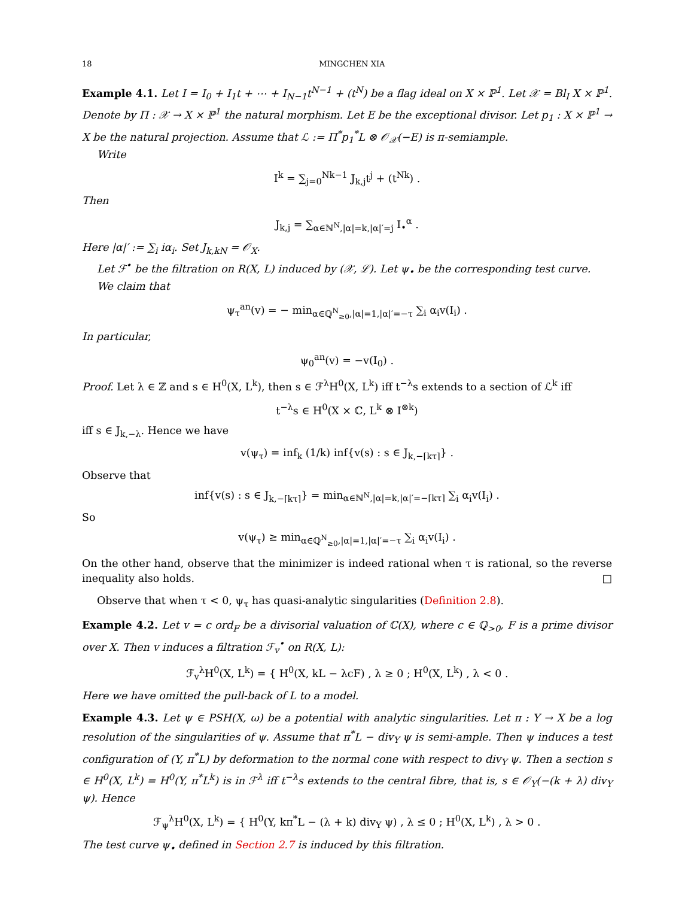18 MINGCHEN XIA
Example 4.1. Let I = I<sub>0</sub> + I<sub>1</sub>t + ⋯ + I<sub>N−1</sub>t<sup>N−1</sup> + (t<sup>N</sup>) be a flag ideal on X × ℙ<sup>1</sup>. Let 𝒳 = Bl<sub>I</sub> X × ℙ<sup>1</sup>. Denote by Π : 𝒳 → X × ℙ<sup>1</sup> the natural morphism. Let E be the exceptional divisor. Let p<sub>1</sub> : X × ℙ<sup>1</sup> → X be the natural projection. Assume that ℒ := Π<sup>*</sup>p<sub>1</sub><sup>*</sup>L ⊗ 𝒪<sub>𝒳</sub>(−E) is π-semiample.
Write
I<sup>k</sup> = ∑<sub>j=0</sub><sup>Nk−1</sup> J<sub>k,j</sub>t<sup>j</sup> + (t<sup>Nk</sup>) .
Then
J<sub>k,j</sub> = ∑<sub>α∈ℕ<sup>N</sup>,|α|=k,|α|′=j</sub> I<sub>•</sub><sup>α</sup> .
Here |α|′ := ∑<sub>i</sub> iα<sub>i</sub>. Set J<sub>k,kN</sub> = 𝒪<sub>X</sub>.
Let ℱ<sup>•</sup> be the filtration on R(X, L) induced by (𝒳, ℒ). Let ψ<sub>•</sub> be the corresponding test curve.
We claim that
ψ<sub>τ</sub><sup>an</sup>(v) = − min<sub>α∈ℚ<sup>N</sup><sub>≥0</sub>,|α|=1,|α|′=−τ</sub> ∑<sub>i</sub> α<sub>i</sub>v(I<sub>i</sub>) .
In particular,
ψ<sub>0</sub><sup>an</sup>(v) = −v(I<sub>0</sub>) .
Proof. Let λ ∈ ℤ and s ∈ H<sup>0</sup>(X, L<sup>k</sup>), then s ∈ ℱ<sup>λ</sup>H<sup>0</sup>(X, L<sup>k</sup>) iff t<sup>−λ</sup>s extends to a section of ℒ<sup>k</sup> iff
t<sup>−λ</sup>s ∈ H<sup>0</sup>(X × ℂ, L<sup>k</sup> ⊗ I<sup>⊗k</sup>)
iff s ∈ J<sub>k,−λ</sub>. Hence we have
v(ψ<sub>τ</sub>) = inf<sub>k</sub> (1/k) inf{v(s) : s ∈ J<sub>k,−⌈kτ⌉</sub>} .
Observe that
inf{v(s) : s ∈ J<sub>k,−⌈kτ⌉</sub>} = min<sub>α∈ℕ<sup>N</sup>,|α|=k,|α|′=−⌈kτ⌉</sub> ∑<sub>i</sub> α<sub>i</sub>v(I<sub>i</sub>) .
So
v(ψ<sub>τ</sub>) ≥ min<sub>α∈ℚ<sup>N</sup><sub>≥0</sub>,|α|=1,|α|′=−τ</sub> ∑<sub>i</sub> α<sub>i</sub>v(I<sub>i</sub>) .
On the other hand, observe that the minimizer is indeed rational when τ is rational, so the reverse inequality also holds. □
Observe that when τ < 0, ψ<sub>τ</sub> has quasi-analytic singularities (Definition 2.8).
Example 4.2. Let v = c ord<sub>F</sub> be a divisorial valuation of ℂ(X), where c ∈ ℚ<sub>>0</sub>, F is a prime divisor over X. Then v induces a filtration ℱ<sub>v</sub><sup>•</sup> on R(X, L):
ℱ<sub>v</sub><sup>λ</sup>H<sup>0</sup>(X, L<sup>k</sup>) = { H<sup>0</sup>(X, kL − λcF) , λ ≥ 0 ; H<sup>0</sup>(X, L<sup>k</sup>) , λ < 0 .
Here we have omitted the pull-back of L to a model.
Example 4.3. Let ψ ∈ PSH(X, ω) be a potential with analytic singularities. Let π : Y → X be a log resolution of the singularities of ψ. Assume that π<sup>*</sup>L − div<sub>Y</sub> ψ is semi-ample. Then ψ induces a test configuration of (Y, π<sup>*</sup>L) by deformation to the normal cone with respect to div<sub>Y</sub> ψ. Then a section s ∈ H<sup>0</sup>(X, L<sup>k</sup>) = H<sup>0</sup>(Y, π<sup>*</sup>L<sup>k</sup>) is in ℱ<sup>λ</sup> iff t<sup>−λ</sup>s extends to the central fibre, that is, s ∈ 𝒪<sub>Y</sub>(−(k + λ) div<sub>Y</sub> ψ). Hence
ℱ<sub>ψ</sub><sup>λ</sup>H<sup>0</sup>(X, L<sup>k</sup>) = { H<sup>0</sup>(Y, kπ<sup>*</sup>L − (λ + k) div<sub>Y</sub> ψ) , λ ≤ 0 ; H<sup>0</sup>(X, L<sup>k</sup>) , λ > 0 .
The test curve ψ<sub>•</sub> defined in Section 2.7 is induced by this filtration.